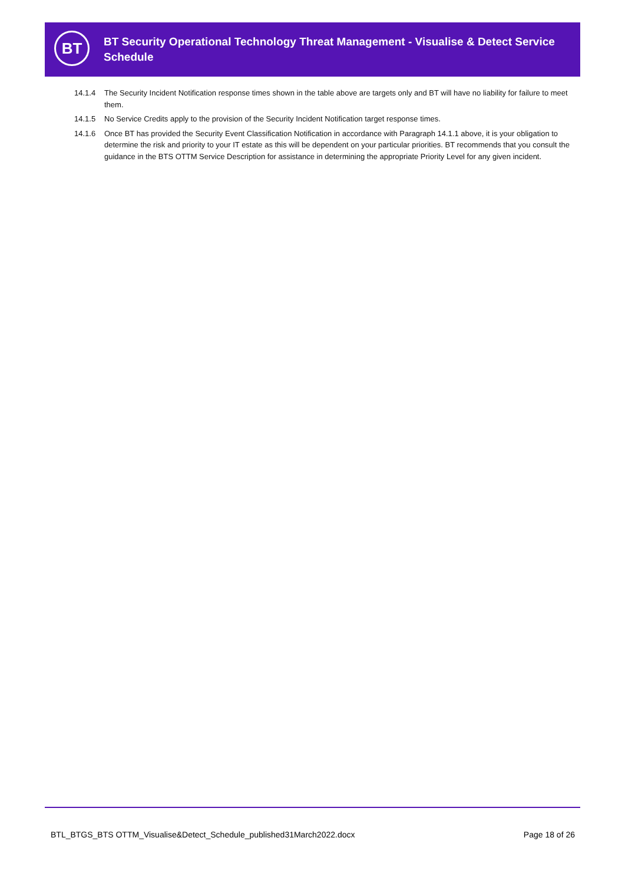BT
BT Security Operational Technology Threat Management - Visualise & Detect Service Schedule
14.1.4 The Security Incident Notification response times shown in the table above are targets only and BT will have no liability for failure to meet them.
14.1.5 No Service Credits apply to the provision of the Security Incident Notification target response times.
14.1.6 Once BT has provided the Security Event Classification Notification in accordance with Paragraph 14.1.1 above, it is your obligation to determine the risk and priority to your IT estate as this will be dependent on your particular priorities. BT recommends that you consult the guidance in the BTS OTTM Service Description for assistance in determining the appropriate Priority Level for any given incident.
BTL_BTGS_BTS OTTM_Visualise&Detect_Schedule_published31March2022.docx Page 18 of 26